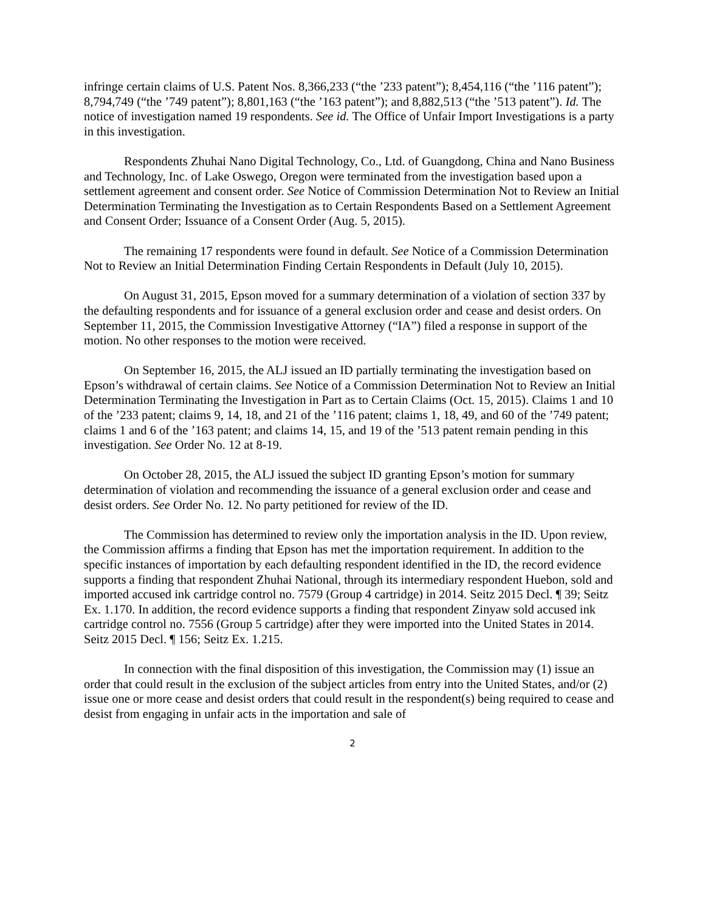infringe certain claims of U.S. Patent Nos. 8,366,233 (“the ’233 patent”); 8,454,116 (“the ’116 patent”); 8,794,749 (“the ’749 patent”); 8,801,163 (“the ’163 patent”); and 8,882,513 (“the ’513 patent”). Id. The notice of investigation named 19 respondents. See id. The Office of Unfair Import Investigations is a party in this investigation.
Respondents Zhuhai Nano Digital Technology, Co., Ltd. of Guangdong, China and Nano Business and Technology, Inc. of Lake Oswego, Oregon were terminated from the investigation based upon a settlement agreement and consent order. See Notice of Commission Determination Not to Review an Initial Determination Terminating the Investigation as to Certain Respondents Based on a Settlement Agreement and Consent Order; Issuance of a Consent Order (Aug. 5, 2015).
The remaining 17 respondents were found in default. See Notice of a Commission Determination Not to Review an Initial Determination Finding Certain Respondents in Default (July 10, 2015).
On August 31, 2015, Epson moved for a summary determination of a violation of section 337 by the defaulting respondents and for issuance of a general exclusion order and cease and desist orders. On September 11, 2015, the Commission Investigative Attorney (“IA”) filed a response in support of the motion. No other responses to the motion were received.
On September 16, 2015, the ALJ issued an ID partially terminating the investigation based on Epson’s withdrawal of certain claims. See Notice of a Commission Determination Not to Review an Initial Determination Terminating the Investigation in Part as to Certain Claims (Oct. 15, 2015). Claims 1 and 10 of the ’233 patent; claims 9, 14, 18, and 21 of the ’116 patent; claims 1, 18, 49, and 60 of the ’749 patent; claims 1 and 6 of the ’163 patent; and claims 14, 15, and 19 of the ’513 patent remain pending in this investigation. See Order No. 12 at 8-19.
On October 28, 2015, the ALJ issued the subject ID granting Epson’s motion for summary determination of violation and recommending the issuance of a general exclusion order and cease and desist orders. See Order No. 12. No party petitioned for review of the ID.
The Commission has determined to review only the importation analysis in the ID. Upon review, the Commission affirms a finding that Epson has met the importation requirement. In addition to the specific instances of importation by each defaulting respondent identified in the ID, the record evidence supports a finding that respondent Zhuhai National, through its intermediary respondent Huebon, sold and imported accused ink cartridge control no. 7579 (Group 4 cartridge) in 2014. Seitz 2015 Decl. ¶ 39; Seitz Ex. 1.170. In addition, the record evidence supports a finding that respondent Zinyaw sold accused ink cartridge control no. 7556 (Group 5 cartridge) after they were imported into the United States in 2014. Seitz 2015 Decl. ¶ 156; Seitz Ex. 1.215.
In connection with the final disposition of this investigation, the Commission may (1) issue an order that could result in the exclusion of the subject articles from entry into the United States, and/or (2) issue one or more cease and desist orders that could result in the respondent(s) being required to cease and desist from engaging in unfair acts in the importation and sale of
2